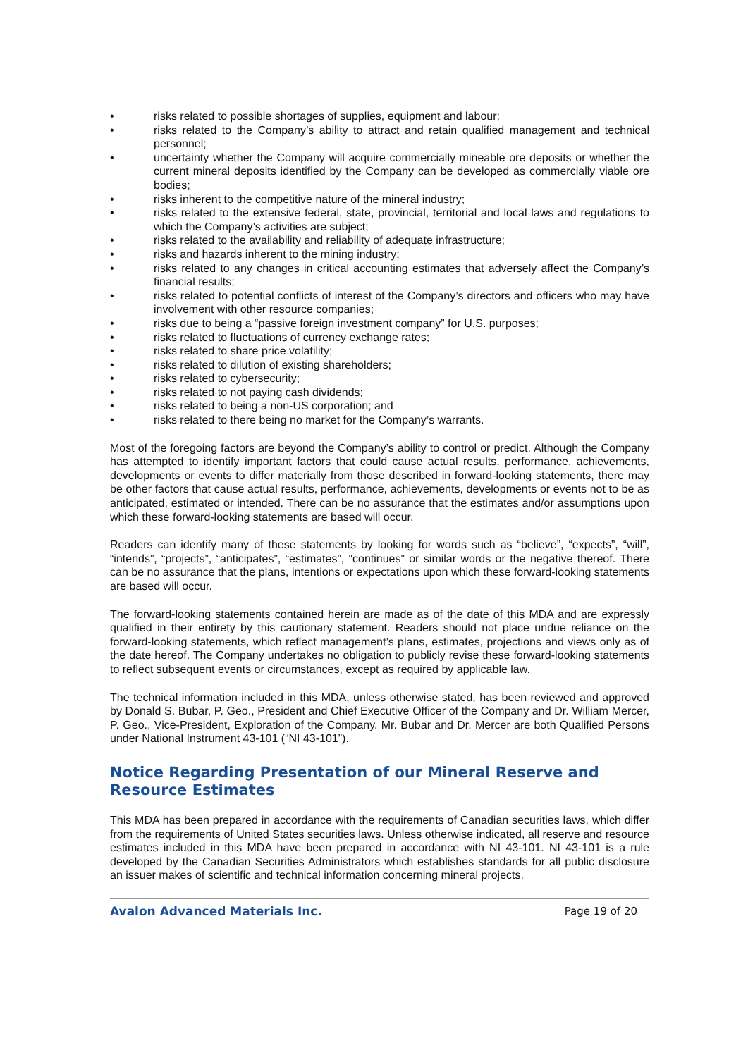• risks related to possible shortages of supplies, equipment and labour;
• risks related to the Company’s ability to attract and retain qualified management and technical personnel;
• uncertainty whether the Company will acquire commercially mineable ore deposits or whether the current mineral deposits identified by the Company can be developed as commercially viable ore bodies;
• risks inherent to the competitive nature of the mineral industry;
• risks related to the extensive federal, state, provincial, territorial and local laws and regulations to which the Company’s activities are subject;
• risks related to the availability and reliability of adequate infrastructure;
• risks and hazards inherent to the mining industry;
• risks related to any changes in critical accounting estimates that adversely affect the Company’s financial results;
• risks related to potential conflicts of interest of the Company’s directors and officers who may have involvement with other resource companies;
• risks due to being a “passive foreign investment company” for U.S. purposes;
• risks related to fluctuations of currency exchange rates;
• risks related to share price volatility;
• risks related to dilution of existing shareholders;
• risks related to cybersecurity;
• risks related to not paying cash dividends;
• risks related to being a non-US corporation; and
• risks related to there being no market for the Company’s warrants.
Most of the foregoing factors are beyond the Company’s ability to control or predict. Although the Company has attempted to identify important factors that could cause actual results, performance, achievements, developments or events to differ materially from those described in forward-looking statements, there may be other factors that cause actual results, performance, achievements, developments or events not to be as anticipated, estimated or intended. There can be no assurance that the estimates and/or assumptions upon which these forward-looking statements are based will occur.
Readers can identify many of these statements by looking for words such as “believe”, “expects”, “will”, “intends”, “projects”, “anticipates”, “estimates”, “continues” or similar words or the negative thereof. There can be no assurance that the plans, intentions or expectations upon which these forward-looking statements are based will occur.
The forward-looking statements contained herein are made as of the date of this MDA and are expressly qualified in their entirety by this cautionary statement. Readers should not place undue reliance on the forward-looking statements, which reflect management’s plans, estimates, projections and views only as of the date hereof. The Company undertakes no obligation to publicly revise these forward-looking statements to reflect subsequent events or circumstances, except as required by applicable law.
The technical information included in this MDA, unless otherwise stated, has been reviewed and approved by Donald S. Bubar, P. Geo., President and Chief Executive Officer of the Company and Dr. William Mercer, P. Geo., Vice-President, Exploration of the Company. Mr. Bubar and Dr. Mercer are both Qualified Persons under National Instrument 43-101 (“NI 43-101”).
Notice Regarding Presentation of our Mineral Reserve and Resource Estimates
This MDA has been prepared in accordance with the requirements of Canadian securities laws, which differ from the requirements of United States securities laws. Unless otherwise indicated, all reserve and resource estimates included in this MDA have been prepared in accordance with NI 43-101. NI 43-101 is a rule developed by the Canadian Securities Administrators which establishes standards for all public disclosure an issuer makes of scientific and technical information concerning mineral projects.
Avalon Advanced Materials Inc. Page 19 of 20